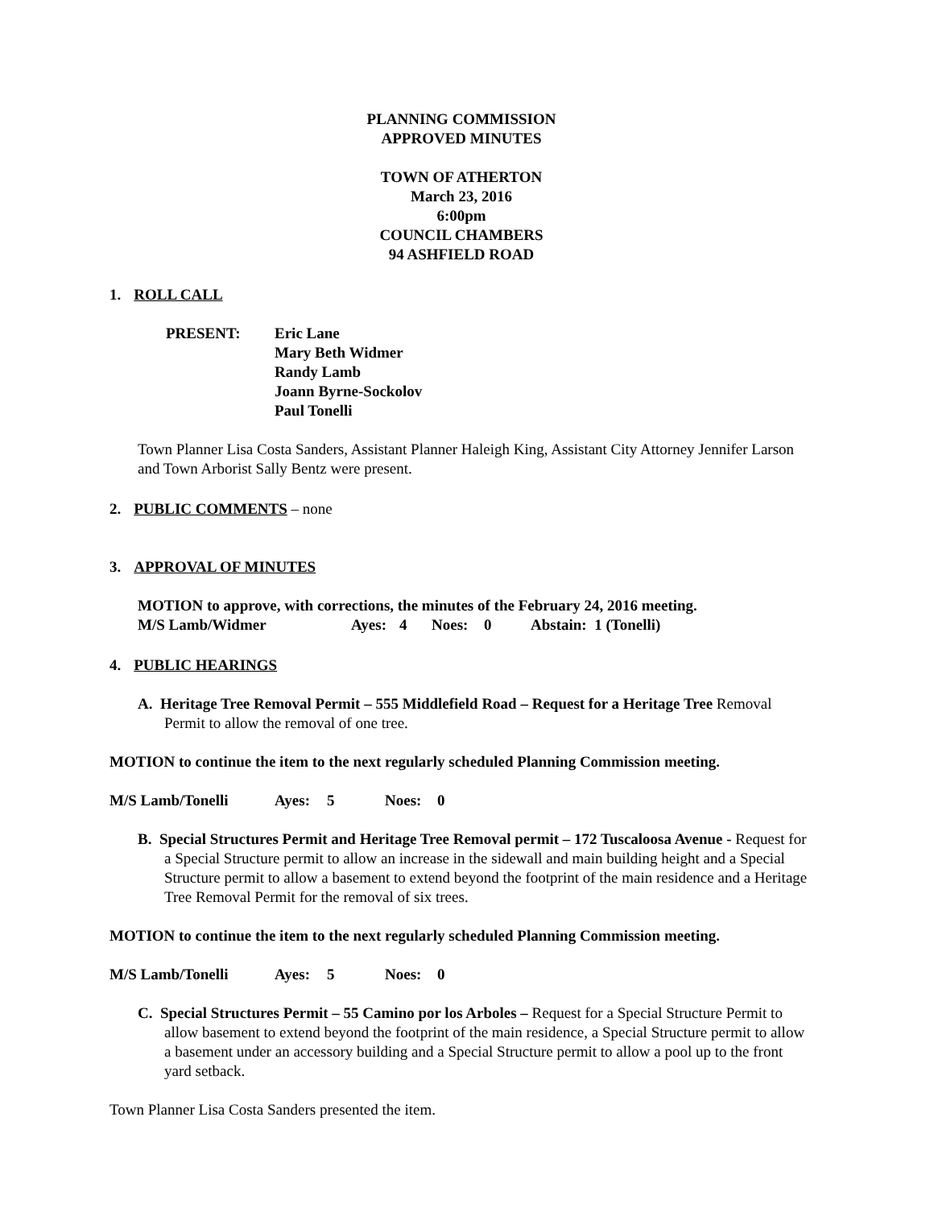PLANNING COMMISSION
APPROVED MINUTES
TOWN OF ATHERTON
March 23, 2016
6:00pm
COUNCIL CHAMBERS
94 ASHFIELD ROAD
1. ROLL CALL
PRESENT: Eric Lane
Mary Beth Widmer
Randy Lamb
Joann Byrne-Sockolov
Paul Tonelli
Town Planner Lisa Costa Sanders, Assistant Planner Haleigh King, Assistant City Attorney Jennifer Larson and Town Arborist Sally Bentz were present.
2. PUBLIC COMMENTS – none
3. APPROVAL OF MINUTES
MOTION to approve, with corrections, the minutes of the February 24, 2016 meeting.
M/S Lamb/Widmer Ayes: 4 Noes: 0 Abstain: 1 (Tonelli)
4. PUBLIC HEARINGS
A. Heritage Tree Removal Permit – 555 Middlefield Road – Request for a Heritage Tree Removal Permit to allow the removal of one tree.
MOTION to continue the item to the next regularly scheduled Planning Commission meeting.
M/S Lamb/Tonelli Ayes: 5 Noes: 0
B. Special Structures Permit and Heritage Tree Removal permit – 172 Tuscaloosa Avenue - Request for a Special Structure permit to allow an increase in the sidewall and main building height and a Special Structure permit to allow a basement to extend beyond the footprint of the main residence and a Heritage Tree Removal Permit for the removal of six trees.
MOTION to continue the item to the next regularly scheduled Planning Commission meeting.
M/S Lamb/Tonelli Ayes: 5 Noes: 0
C. Special Structures Permit – 55 Camino por los Arboles – Request for a Special Structure Permit to allow basement to extend beyond the footprint of the main residence, a Special Structure permit to allow a basement under an accessory building and a Special Structure permit to allow a pool up to the front yard setback.
Town Planner Lisa Costa Sanders presented the item.